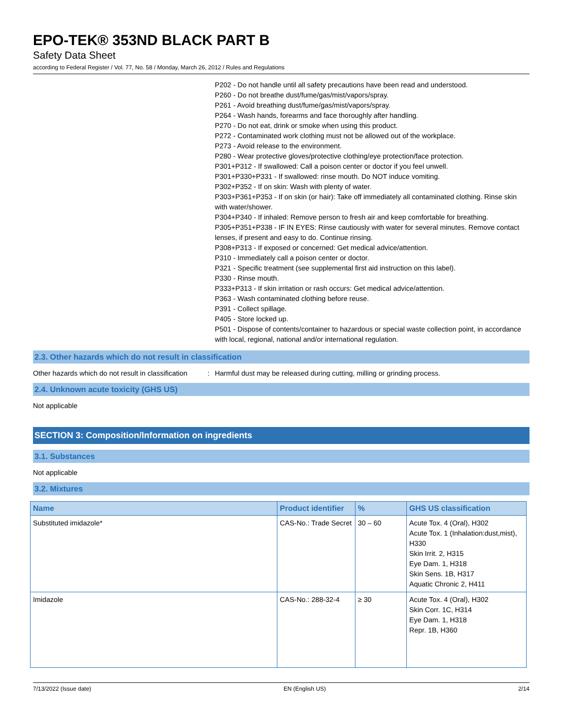EPO-TEK® 353ND BLACK PART B
Safety Data Sheet
according to Federal Register / Vol. 77, No. 58 / Monday, March 26, 2012 / Rules and Regulations
P202 - Do not handle until all safety precautions have been read and understood.
P260 - Do not breathe dust/fume/gas/mist/vapors/spray.
P261 - Avoid breathing dust/fume/gas/mist/vapors/spray.
P264 - Wash hands, forearms and face thoroughly after handling.
P270 - Do not eat, drink or smoke when using this product.
P272 - Contaminated work clothing must not be allowed out of the workplace.
P273 - Avoid release to the environment.
P280 - Wear protective gloves/protective clothing/eye protection/face protection.
P301+P312 - If swallowed: Call a poison center or doctor if you feel unwell.
P301+P330+P331 - If swallowed: rinse mouth. Do NOT induce vomiting.
P302+P352 - If on skin: Wash with plenty of water.
P303+P361+P353 - If on skin (or hair): Take off immediately all contaminated clothing. Rinse skin with water/shower.
P304+P340 - If inhaled: Remove person to fresh air and keep comfortable for breathing.
P305+P351+P338 - IF IN EYES: Rinse cautiously with water for several minutes. Remove contact lenses, if present and easy to do. Continue rinsing.
P308+P313 - If exposed or concerned: Get medical advice/attention.
P310 - Immediately call a poison center or doctor.
P321 - Specific treatment (see supplemental first aid instruction on this label).
P330 - Rinse mouth.
P333+P313 - If skin irritation or rash occurs: Get medical advice/attention.
P363 - Wash contaminated clothing before reuse.
P391 - Collect spillage.
P405 - Store locked up.
P501 - Dispose of contents/container to hazardous or special waste collection point, in accordance with local, regional, national and/or international regulation.
2.3. Other hazards which do not result in classification
Other hazards which do not result in classification: Harmful dust may be released during cutting, milling or grinding process.
2.4. Unknown acute toxicity (GHS US)
Not applicable
SECTION 3: Composition/Information on ingredients
3.1. Substances
Not applicable
3.2. Mixtures
| Name | Product identifier | % | GHS US classification |
| --- | --- | --- | --- |
| Substituted imidazole* | CAS-No.: Trade Secret | 30 – 60 | Acute Tox. 4 (Oral), H302 Acute Tox. 1 (Inhalation:dust,mist), H330 Skin Irrit. 2, H315 Eye Dam. 1, H318 Skin Sens. 1B, H317 Aquatic Chronic 2, H411 |
| Imidazole | CAS-No.: 288-32-4 | ≥ 30 | Acute Tox. 4 (Oral), H302 Skin Corr. 1C, H314 Eye Dam. 1, H318 Repr. 1B, H360 |
7/13/2022 (Issue date) EN (English US) 2/14